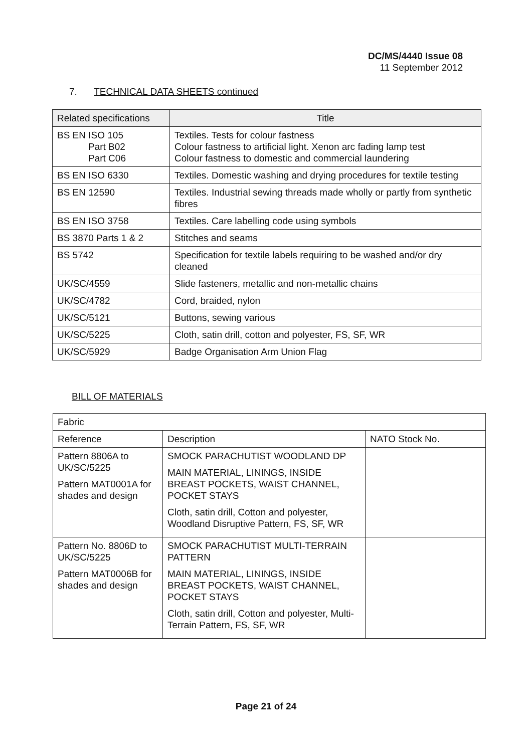DC/MS/4440 Issue 08
11 September 2012
7. TECHNICAL DATA SHEETS continued
| Related specifications | Title |
| --- | --- |
| BS EN ISO 105 Part B02 Part C06 | Textiles. Tests for colour fastness Colour fastness to artificial light. Xenon arc fading lamp test Colour fastness to domestic and commercial laundering |
| BS EN ISO 6330 | Textiles. Domestic washing and drying procedures for textile testing |
| BS EN 12590 | Textiles. Industrial sewing threads made wholly or partly from synthetic fibres |
| BS EN ISO 3758 | Textiles. Care labelling code using symbols |
| BS 3870 Parts 1 & 2 | Stitches and seams |
| BS 5742 | Specification for textile labels requiring to be washed and/or dry cleaned |
| UK/SC/4559 | Slide fasteners, metallic and non-metallic chains |
| UK/SC/4782 | Cord, braided, nylon |
| UK/SC/5121 | Buttons, sewing various |
| UK/SC/5225 | Cloth, satin drill, cotton and polyester, FS, SF, WR |
| UK/SC/5929 | Badge Organisation Arm Union Flag |
BILL OF MATERIALS
| Fabric | | |
| Reference | Description | NATO Stock No. |
| Pattern 8806A to UK/SC/5225 Pattern MAT0001A for shades and design | SMOCK PARACHUTIST WOODLAND DP MAIN MATERIAL, LININGS, INSIDE BREAST POCKETS, WAIST CHANNEL, POCKET STAYS Cloth, satin drill, Cotton and polyester, Woodland Disruptive Pattern, FS, SF, WR | |
| Pattern No. 8806D to UK/SC/5225 Pattern MAT0006B for shades and design | SMOCK PARACHUTIST MULTI-TERRAIN PATTERN MAIN MATERIAL, LININGS, INSIDE BREAST POCKETS, WAIST CHANNEL, POCKET STAYS Cloth, satin drill, Cotton and polyester, Multi-Terrain Pattern, FS, SF, WR | |
Page 21 of 24